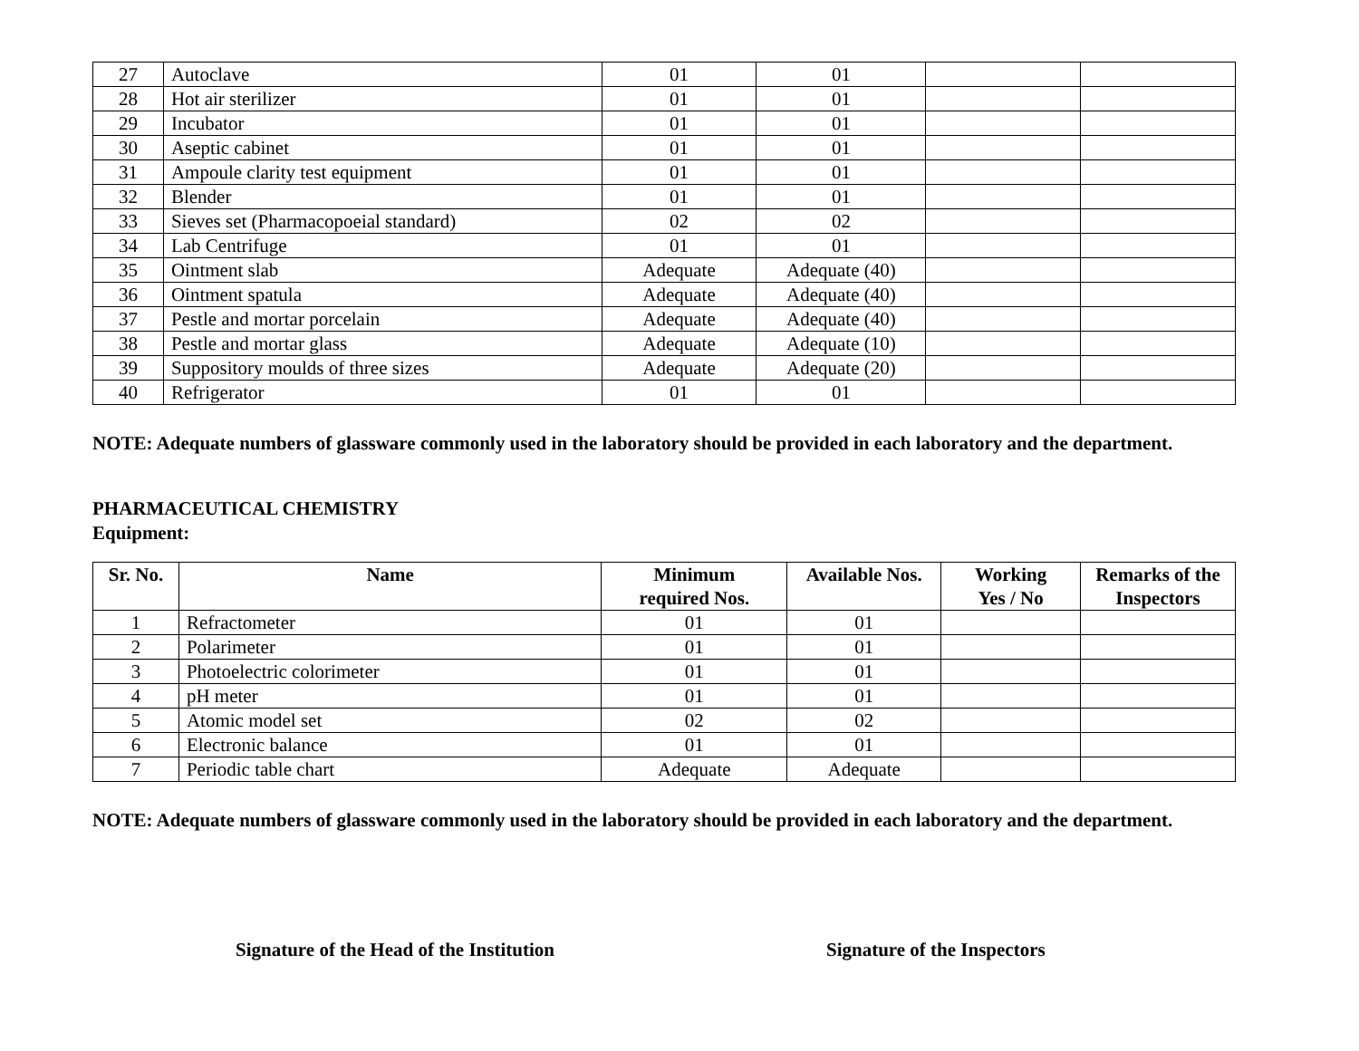| 27 | Autoclave | 01 | 01 | | |
| 28 | Hot air sterilizer | 01 | 01 | | |
| 29 | Incubator | 01 | 01 | | |
| 30 | Aseptic cabinet | 01 | 01 | | |
| 31 | Ampoule clarity test equipment | 01 | 01 | | |
| 32 | Blender | 01 | 01 | | |
| 33 | Sieves set (Pharmacopoeial standard) | 02 | 02 | | |
| 34 | Lab Centrifuge | 01 | 01 | | |
| 35 | Ointment slab | Adequate | Adequate (40) | | |
| 36 | Ointment spatula | Adequate | Adequate (40) | | |
| 37 | Pestle and mortar porcelain | Adequate | Adequate (40) | | |
| 38 | Pestle and mortar glass | Adequate | Adequate (10) | | |
| 39 | Suppository moulds of three sizes | Adequate | Adequate (20) | | |
| 40 | Refrigerator | 01 | 01 | | |
NOTE: Adequate numbers of glassware commonly used in the laboratory should be provided in each laboratory and the department.
PHARMACEUTICAL CHEMISTRY
Equipment:
| Sr. No. | Name | Minimum required Nos. | Available Nos. | Working Yes / No | Remarks of the Inspectors |
| --- | --- | --- | --- | --- | --- |
| 1 | Refractometer | 01 | 01 | | |
| 2 | Polarimeter | 01 | 01 | | |
| 3 | Photoelectric colorimeter | 01 | 01 | | |
| 4 | pH meter | 01 | 01 | | |
| 5 | Atomic model set | 02 | 02 | | |
| 6 | Electronic balance | 01 | 01 | | |
| 7 | Periodic table chart | Adequate | Adequate | | |
NOTE: Adequate numbers of glassware commonly used in the laboratory should be provided in each laboratory and the department.
Signature of the Head of the Institution Signature of the Inspectors